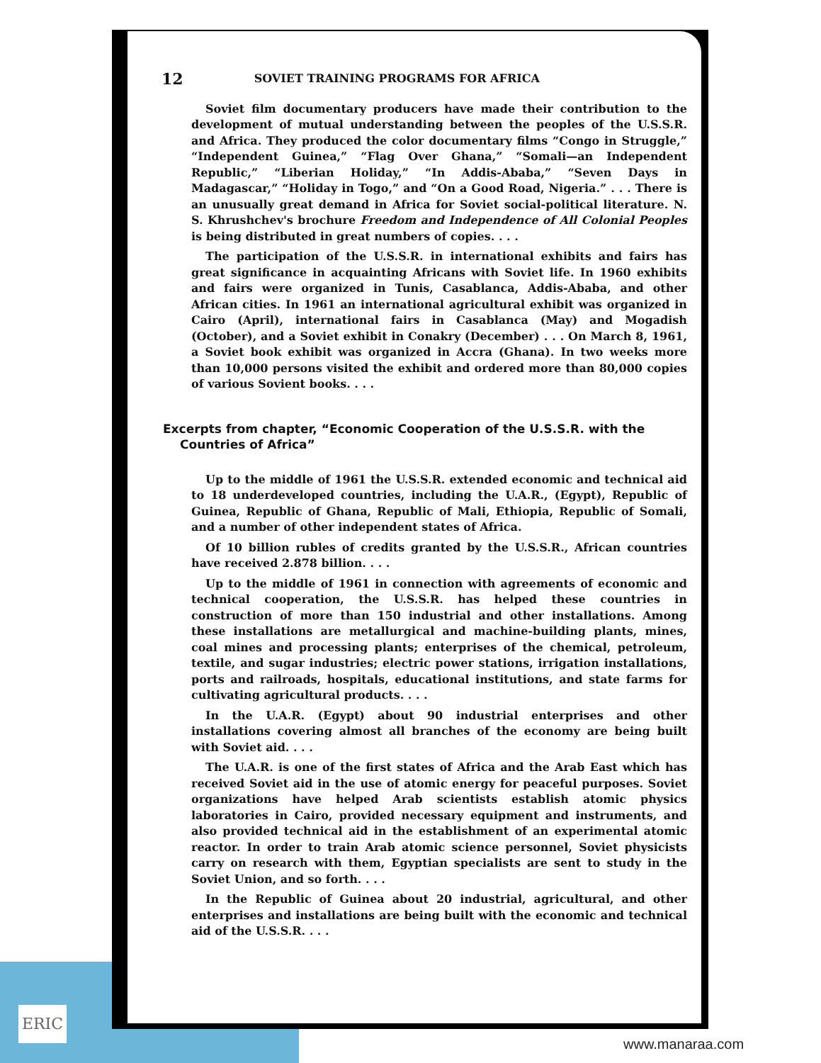ERIC
12 SOVIET TRAINING PROGRAMS FOR AFRICA
Soviet film documentary producers have made their contribution to the development of mutual understanding between the peoples of the U.S.S.R. and Africa. They produced the color documentary films “Congo in Struggle,” “Independent Guinea,” “Flag Over Ghana,” “Somali—an Independent Republic,” “Liberian Holiday,” “In Addis-Ababa,” “Seven Days in Madagascar,” “Holiday in Togo,” and “On a Good Road, Nigeria.” . . . There is an unusually great demand in Africa for Soviet social-political literature. N. S. Khrushchev's brochure Freedom and Independence of All Colonial Peoples is being distributed in great numbers of copies. . . .
The participation of the U.S.S.R. in international exhibits and fairs has great significance in acquainting Africans with Soviet life. In 1960 exhibits and fairs were organized in Tunis, Casablanca, Addis-Ababa, and other African cities. In 1961 an international agricultural exhibit was organized in Cairo (April), international fairs in Casablanca (May) and Mogadish (October), and a Soviet exhibit in Conakry (December) . . . On March 8, 1961, a Soviet book exhibit was organized in Accra (Ghana). In two weeks more than 10,000 persons visited the exhibit and ordered more than 80,000 copies of various Sovient books. . . .
Excerpts from chapter, “Economic Cooperation of the U.S.S.R. with the Countries of Africa”
Up to the middle of 1961 the U.S.S.R. extended economic and technical aid to 18 underdeveloped countries, including the U.A.R., (Egypt), Republic of Guinea, Republic of Ghana, Republic of Mali, Ethiopia, Republic of Somali, and a number of other independent states of Africa.
Of 10 billion rubles of credits granted by the U.S.S.R., African countries have received 2.878 billion. . . .
Up to the middle of 1961 in connection with agreements of economic and technical cooperation, the U.S.S.R. has helped these countries in construction of more than 150 industrial and other installations. Among these installations are metallurgical and machine-building plants, mines, coal mines and processing plants; enterprises of the chemical, petroleum, textile, and sugar industries; electric power stations, irrigation installations, ports and railroads, hospitals, educational institutions, and state farms for cultivating agricultural products. . . .
In the U.A.R. (Egypt) about 90 industrial enterprises and other installations covering almost all branches of the economy are being built with Soviet aid. . . .
The U.A.R. is one of the first states of Africa and the Arab East which has received Soviet aid in the use of atomic energy for peaceful purposes. Soviet organizations have helped Arab scientists establish atomic physics laboratories in Cairo, provided necessary equipment and instruments, and also provided technical aid in the establishment of an experimental atomic reactor. In order to train Arab atomic science personnel, Soviet physicists carry on research with them, Egyptian specialists are sent to study in the Soviet Union, and so forth. . . .
In the Republic of Guinea about 20 industrial, agricultural, and other enterprises and installations are being built with the economic and technical aid of the U.S.S.R. . . .
www.manaraa.com